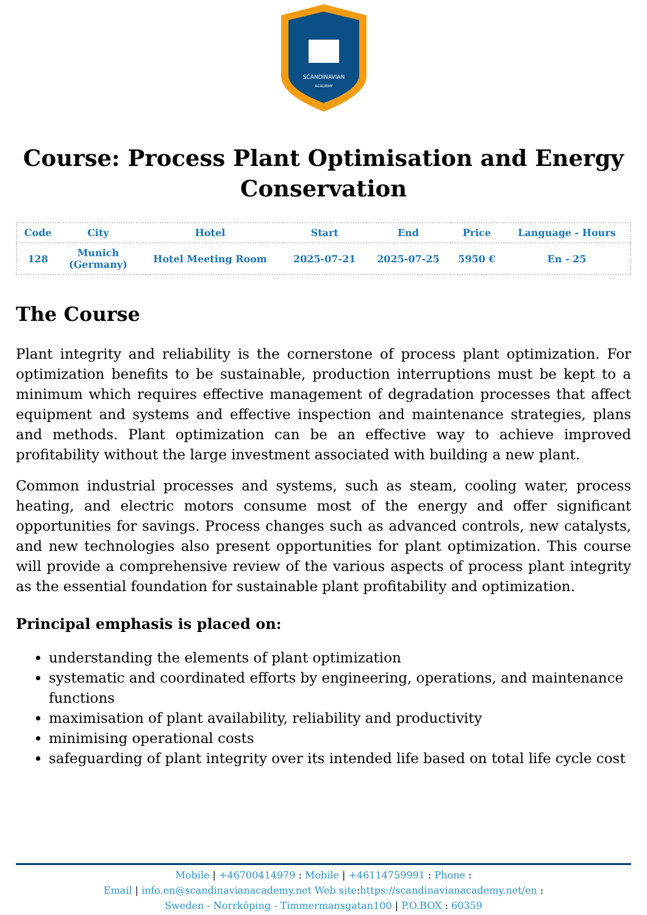SCANDINAVIAN
ACADEMY
Course: Process Plant Optimisation and Energy Conservation
| Code | City | Hotel | Start | End | Price | Language - Hours |
| --- | --- | --- | --- | --- | --- | --- |
| 128 | Munich (Germany) | Hotel Meeting Room | 2025-07-21 | 2025-07-25 | 5950 € | En - 25 |
The Course
Plant integrity and reliability is the cornerstone of process plant optimization. For optimization benefits to be sustainable, production interruptions must be kept to a minimum which requires effective management of degradation processes that affect equipment and systems and effective inspection and maintenance strategies, plans and methods. Plant optimization can be an effective way to achieve improved profitability without the large investment associated with building a new plant.
Common industrial processes and systems, such as steam, cooling water, process heating, and electric motors consume most of the energy and offer significant opportunities for savings. Process changes such as advanced controls, new catalysts, and new technologies also present opportunities for plant optimization. This course will provide a comprehensive review of the various aspects of process plant integrity as the essential foundation for sustainable plant profitability and optimization.
Principal emphasis is placed on:
understanding the elements of plant optimization
systematic and coordinated efforts by engineering, operations, and maintenance functions
maximisation of plant availability, reliability and productivity
minimising operational costs
safeguarding of plant integrity over its intended life based on total life cycle cost
Mobile | +46700414979 : Mobile | +46114759991 : Phone :
Email | info.en@scandinavianacademy.net Web site: https://scandinavianacademy.net/en :
Sweden - Norrköping - Timmermansgatan100 | P.O.BOX : 60359